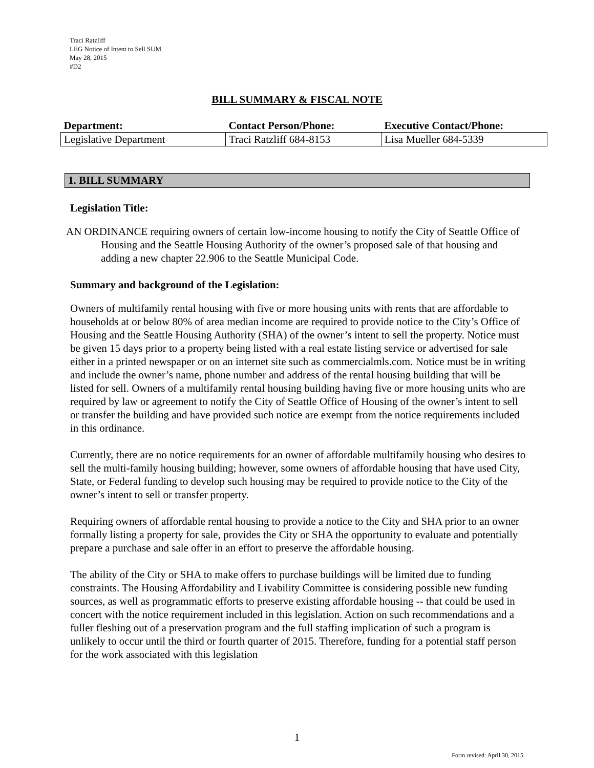Traci Ratzliff
LEG Notice of Intent to Sell SUM
May 28, 2015
#D2
BILL SUMMARY & FISCAL NOTE
| Department: | Contact Person/Phone: | Executive Contact/Phone: |
| --- | --- | --- |
| Legislative Department | Traci Ratzliff 684-8153 | Lisa Mueller 684-5339 |
1. BILL SUMMARY
Legislation Title:
AN ORDINANCE requiring owners of certain low-income housing to notify the City of Seattle Office of Housing and the Seattle Housing Authority of the owner’s proposed sale of that housing and adding a new chapter 22.906 to the Seattle Municipal Code.
Summary and background of the Legislation:
Owners of multifamily rental housing with five or more housing units with rents that are affordable to households at or below 80% of area median income are required to provide notice to the City’s Office of Housing and the Seattle Housing Authority (SHA) of the owner’s intent to sell the property. Notice must be given 15 days prior to a property being listed with a real estate listing service or advertised for sale either in a printed newspaper or on an internet site such as commercialmls.com. Notice must be in writing and include the owner’s name, phone number and address of the rental housing building that will be listed for sell. Owners of a multifamily rental housing building having five or more housing units who are required by law or agreement to notify the City of Seattle Office of Housing of the owner’s intent to sell or transfer the building and have provided such notice are exempt from the notice requirements included in this ordinance.
Currently, there are no notice requirements for an owner of affordable multifamily housing who desires to sell the multi-family housing building; however, some owners of affordable housing that have used City, State, or Federal funding to develop such housing may be required to provide notice to the City of the owner’s intent to sell or transfer property.
Requiring owners of affordable rental housing to provide a notice to the City and SHA prior to an owner formally listing a property for sale, provides the City or SHA the opportunity to evaluate and potentially prepare a purchase and sale offer in an effort to preserve the affordable housing.
The ability of the City or SHA to make offers to purchase buildings will be limited due to funding constraints. The Housing Affordability and Livability Committee is considering possible new funding sources, as well as programmatic efforts to preserve existing affordable housing -- that could be used in concert with the notice requirement included in this legislation. Action on such recommendations and a fuller fleshing out of a preservation program and the full staffing implication of such a program is unlikely to occur until the third or fourth quarter of 2015. Therefore, funding for a potential staff person for the work associated with this legislation
1
Form revised: April 30, 2015